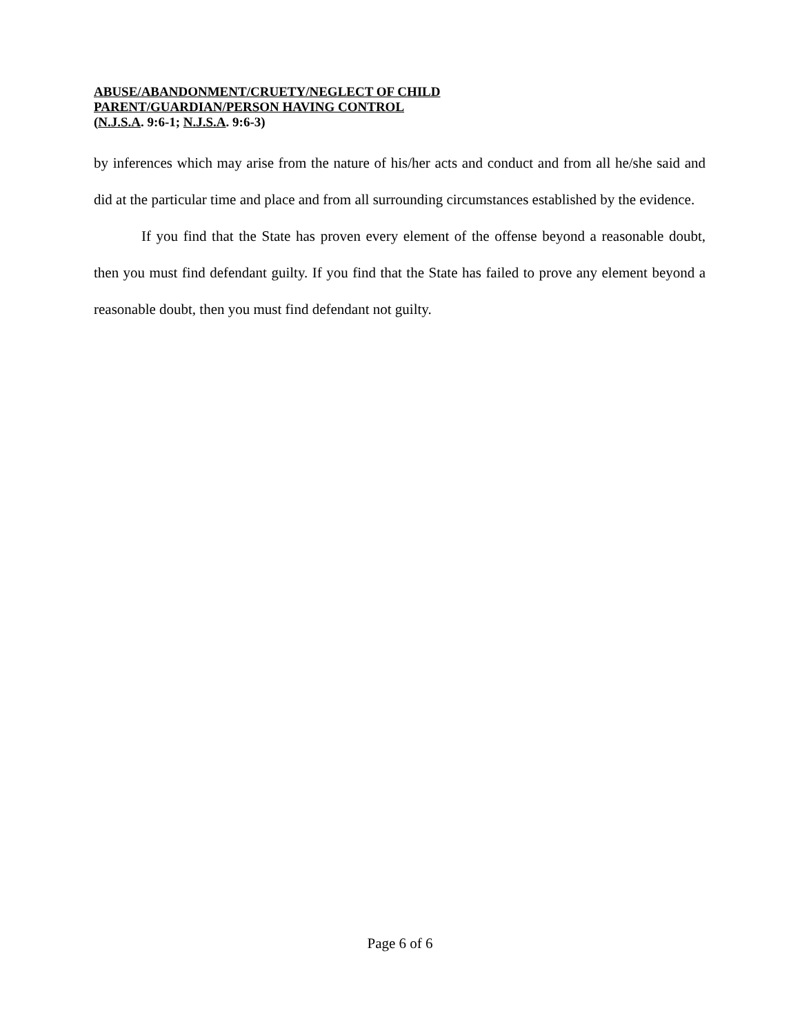ABUSE/ABANDONMENT/CRUETY/NEGLECT OF CHILD
PARENT/GUARDIAN/PERSON HAVING CONTROL
(N.J.S.A. 9:6-1; N.J.S.A. 9:6-3)
by inferences which may arise from the nature of his/her acts and conduct and from all he/she said and did at the particular time and place and from all surrounding circumstances established by the evidence.
If you find that the State has proven every element of the offense beyond a reasonable doubt, then you must find defendant guilty. If you find that the State has failed to prove any element beyond a reasonable doubt, then you must find defendant not guilty.
Page 6 of 6